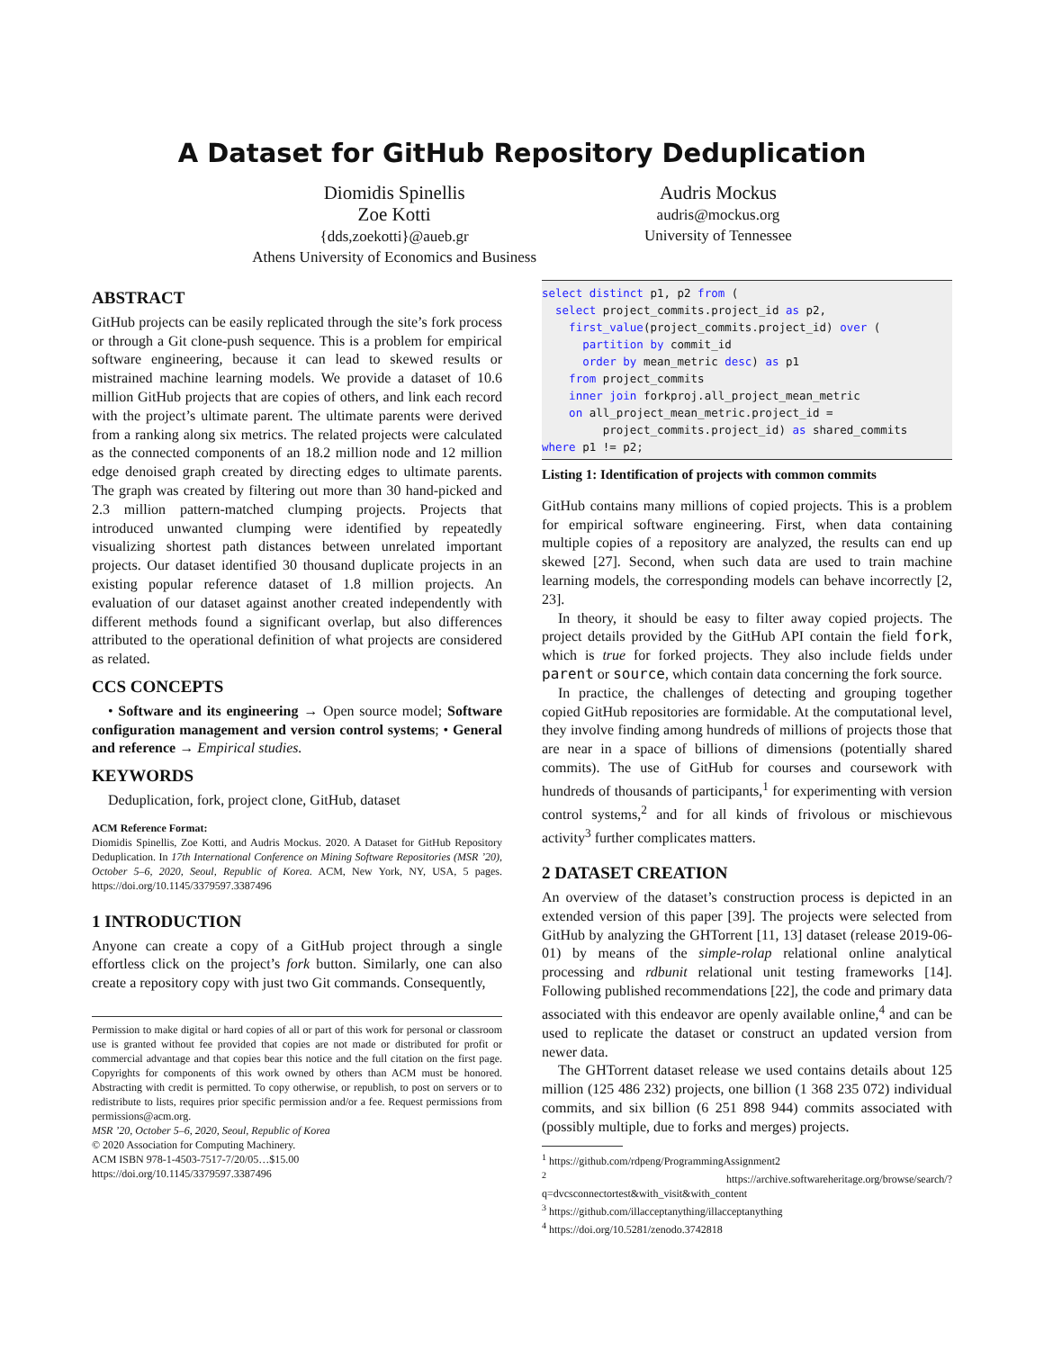A Dataset for GitHub Repository Deduplication
Diomidis Spinellis
Zoe Kotti
{dds,zoekotti}@aueb.gr
Athens University of Economics and Business
Audris Mockus
audris@mockus.org
University of Tennessee
ABSTRACT
GitHub projects can be easily replicated through the site’s fork process or through a Git clone-push sequence. This is a problem for empirical software engineering, because it can lead to skewed results or mistrained machine learning models. We provide a dataset of 10.6 million GitHub projects that are copies of others, and link each record with the project’s ultimate parent. The ultimate parents were derived from a ranking along six metrics. The related projects were calculated as the connected components of an 18.2 million node and 12 million edge denoised graph created by directing edges to ultimate parents. The graph was created by filtering out more than 30 hand-picked and 2.3 million pattern-matched clumping projects. Projects that introduced unwanted clumping were identified by repeatedly visualizing shortest path distances between unrelated important projects. Our dataset identified 30 thousand duplicate projects in an existing popular reference dataset of 1.8 million projects. An evaluation of our dataset against another created independently with different methods found a significant overlap, but also differences attributed to the operational definition of what projects are considered as related.
CCS CONCEPTS
• Software and its engineering → Open source model; Software configuration management and version control systems; • General and reference → Empirical studies.
KEYWORDS
Deduplication, fork, project clone, GitHub, dataset
ACM Reference Format:
Diomidis Spinellis, Zoe Kotti, and Audris Mockus. 2020. A Dataset for GitHub Repository Deduplication. In 17th International Conference on Mining Software Repositories (MSR ’20), October 5–6, 2020, Seoul, Republic of Korea. ACM, New York, NY, USA, 5 pages. https://doi.org/10.1145/3379597.3387496
1 INTRODUCTION
Anyone can create a copy of a GitHub project through a single effortless click on the project’s fork button. Similarly, one can also create a repository copy with just two Git commands. Consequently,
Permission to make digital or hard copies of all or part of this work for personal or classroom use is granted without fee provided that copies are not made or distributed for profit or commercial advantage and that copies bear this notice and the full citation on the first page. Copyrights for components of this work owned by others than ACM must be honored. Abstracting with credit is permitted. To copy otherwise, or republish, to post on servers or to redistribute to lists, requires prior specific permission and/or a fee. Request permissions from permissions@acm.org.
MSR ’20, October 5–6, 2020, Seoul, Republic of Korea
© 2020 Association for Computing Machinery.
ACM ISBN 978-1-4503-7517-7/20/05…$15.00
https://doi.org/10.1145/3379597.3387496
select distinct p1, p2 from (
  select project_commits.project_id as p2,
    first_value(project_commits.project_id) over (
      partition by commit_id
      order by mean_metric desc) as p1
    from project_commits
    inner join forkproj.all_project_mean_metric
    on all_project_mean_metric.project_id =
         project_commits.project_id) as shared_commits
where p1 != p2;
Listing 1: Identification of projects with common commits
GitHub contains many millions of copied projects. This is a problem for empirical software engineering. First, when data containing multiple copies of a repository are analyzed, the results can end up skewed [27]. Second, when such data are used to train machine learning models, the corresponding models can behave incorrectly [2, 23].
In theory, it should be easy to filter away copied projects. The project details provided by the GitHub API contain the field fork, which is true for forked projects. They also include fields under parent or source, which contain data concerning the fork source.
In practice, the challenges of detecting and grouping together copied GitHub repositories are formidable. At the computational level, they involve finding among hundreds of millions of projects those that are near in a space of billions of dimensions (potentially shared commits). The use of GitHub for courses and coursework with hundreds of thousands of participants,<sup>1</sup> for experimenting with version control systems,<sup>2</sup> and for all kinds of frivolous or mischievous activity<sup>3</sup> further complicates matters.
2 DATASET CREATION
An overview of the dataset’s construction process is depicted in an extended version of this paper [39]. The projects were selected from GitHub by analyzing the GHTorrent [11, 13] dataset (release 2019-06-01) by means of the simple-rolap relational online analytical processing and rdbunit relational unit testing frameworks [14]. Following published recommendations [22], the code and primary data associated with this endeavor are openly available online,<sup>4</sup> and can be used to replicate the dataset or construct an updated version from newer data.
The GHTorrent dataset release we used contains details about 125 million (125 486 232) projects, one billion (1 368 235 072) individual commits, and six billion (6 251 898 944) commits associated with (possibly multiple, due to forks and merges) projects.
<sup>1</sup> https://github.com/rdpeng/ProgrammingAssignment2
<sup>2</sup> https://archive.softwareheritage.org/browse/search/?q=dvcsconnectortest&with_visit&with_content
<sup>3</sup> https://github.com/illacceptanything/illacceptanything
<sup>4</sup> https://doi.org/10.5281/zenodo.3742818